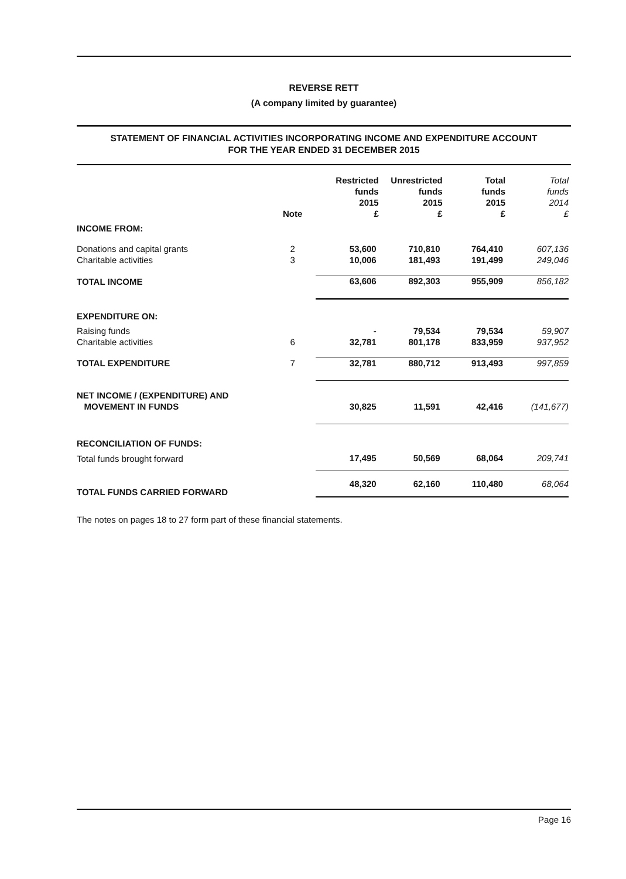REVERSE RETT
(A company limited by guarantee)
STATEMENT OF FINANCIAL ACTIVITIES INCORPORATING INCOME AND EXPENDITURE ACCOUNT
FOR THE YEAR ENDED 31 DECEMBER 2015
| | Note | Restricted funds 2015 £ | Unrestricted funds 2015 £ | Total funds 2015 £ | Total funds 2014 £ |
| --- | --- | --- | --- | --- | --- |
| INCOME FROM: | | | | | |
| Donations and capital grants | 2 | 53,600 | 710,810 | 764,410 | 607,136 |
| Charitable activities | 3 | 10,006 | 181,493 | 191,499 | 249,046 |
| TOTAL INCOME | | 63,606 | 892,303 | 955,909 | 856,182 |
| EXPENDITURE ON: | | | | | |
| Raising funds | | - | 79,534 | 79,534 | 59,907 |
| Charitable activities | 6 | 32,781 | 801,178 | 833,959 | 937,952 |
| TOTAL EXPENDITURE | 7 | 32,781 | 880,712 | 913,493 | 997,859 |
| NET INCOME / (EXPENDITURE) AND MOVEMENT IN FUNDS | | 30,825 | 11,591 | 42,416 | (141,677) |
| RECONCILIATION OF FUNDS: | | | | | |
| Total funds brought forward | | 17,495 | 50,569 | 68,064 | 209,741 |
| TOTAL FUNDS CARRIED FORWARD | | 48,320 | 62,160 | 110,480 | 68,064 |
The notes on pages 18 to 27 form part of these financial statements.
Page 16